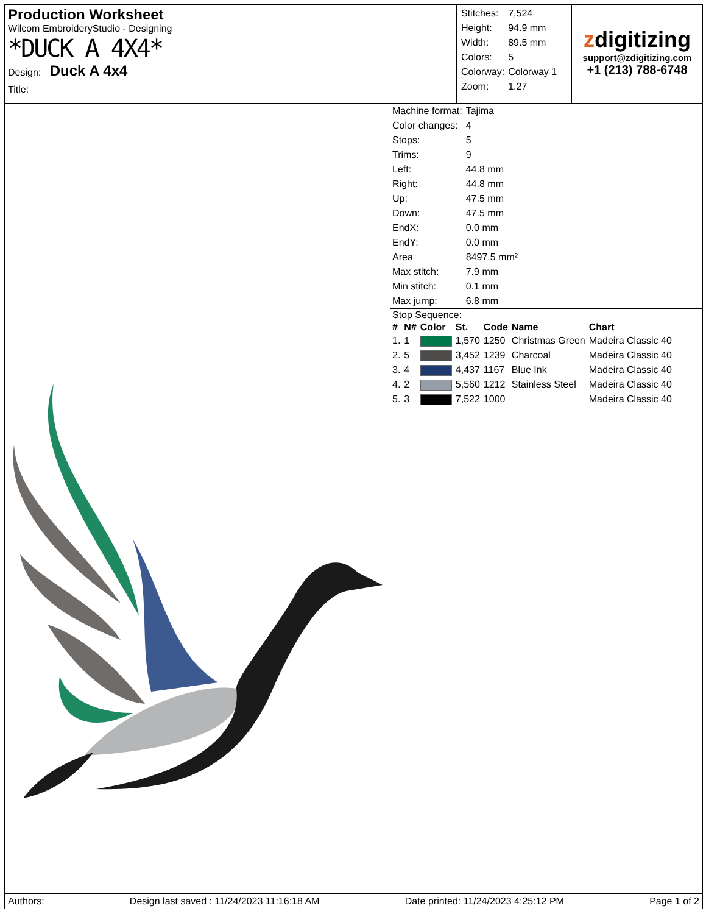Production Worksheet
Wilcom EmbroideryStudio - Designing
*DUCK A 4X4*
Design: Duck A 4x4
Title:
| Stitches: | 7,524 |
| Height: | 94.9 mm |
| Width: | 89.5 mm |
| Colors: | 5 |
| Colorway: | Colorway 1 |
| Zoom: | 1.27 |
zdigitizing
support@zdigitizing.com
+1 (213) 788-6748
| Machine format: | Tajima |
| Color changes: | 4 |
| Stops: | 5 |
| Trims: | 9 |
| Left: | 44.8 mm |
| Right: | 44.8 mm |
| Up: | 47.5 mm |
| Down: | 47.5 mm |
| EndX: | 0.0 mm |
| EndY: | 0.0 mm |
| Area | 8497.5 mm² |
| Max stitch: | 7.9 mm |
| Min stitch: | 0.1 mm |
| Max jump: | 6.8 mm |
Stop Sequence:
| # | N# | Color | St. | Code | Name | Chart |
| --- | --- | --- | --- | --- | --- | --- |
| 1. | 1 | | 1,570 | 1250 | Christmas Green | Madeira Classic 40 |
| 2. | 5 | | 3,452 | 1239 | Charcoal | Madeira Classic 40 |
| 3. | 4 | | 4,437 | 1167 | Blue Ink | Madeira Classic 40 |
| 4. | 2 | | 5,560 | 1212 | Stainless Steel | Madeira Classic 40 |
| 5. | 3 | | 7,522 | 1000 | | Madeira Classic 40 |
Authors: Design last saved : 11/24/2023 11:16:18 AM Date printed: 11/24/2023 4:25:12 PM Page 1 of 2